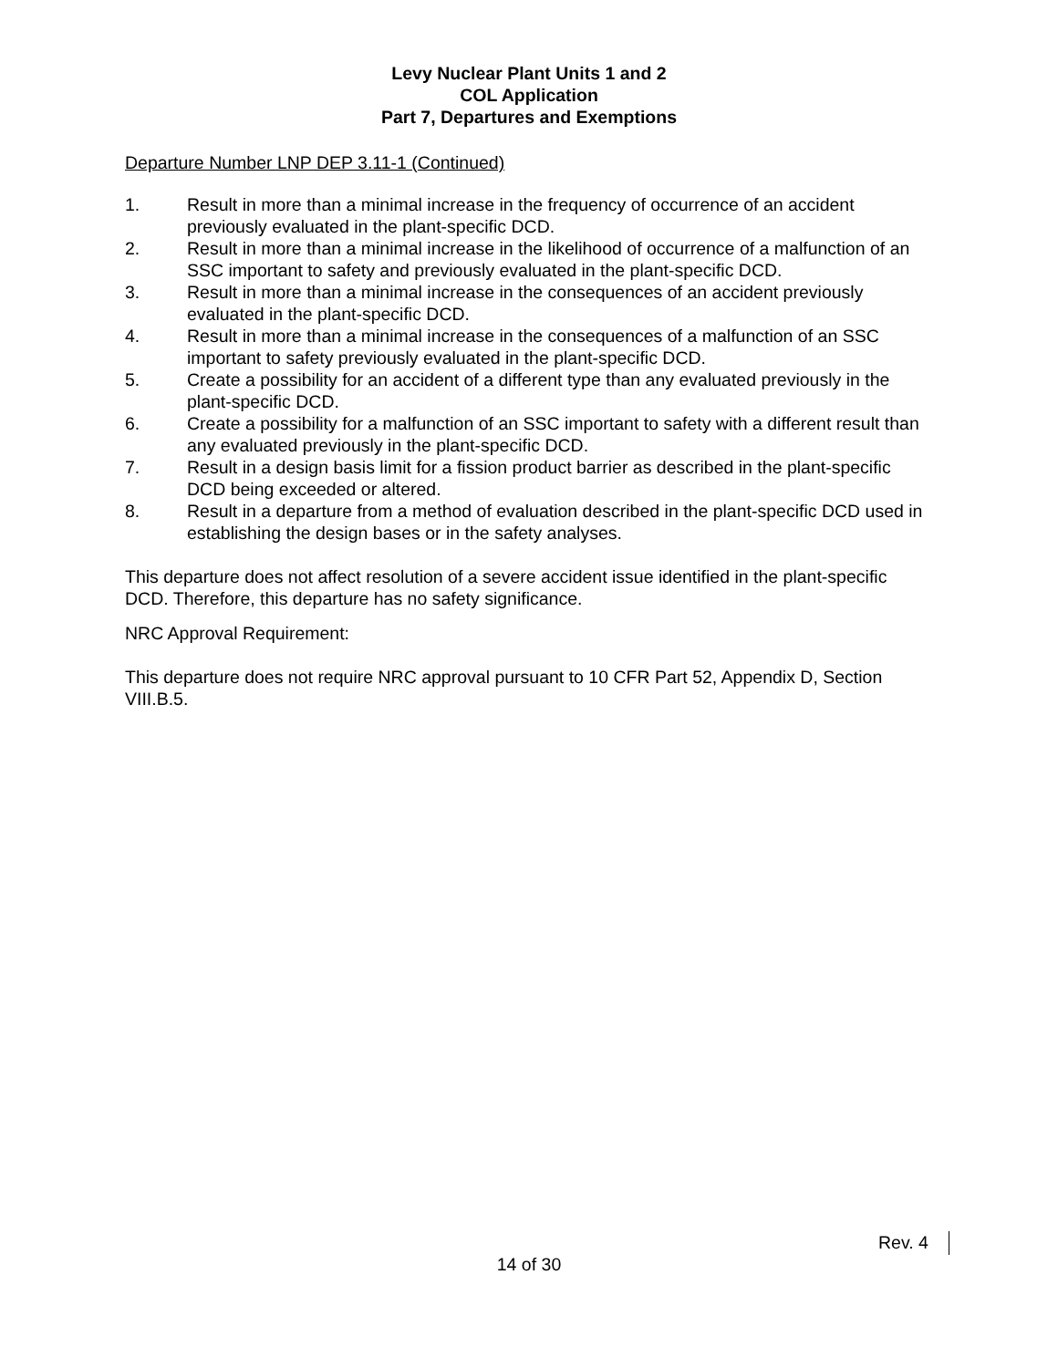Levy Nuclear Plant Units 1 and 2
COL Application
Part 7, Departures and Exemptions
Departure Number LNP DEP 3.11-1 (Continued)
1. Result in more than a minimal increase in the frequency of occurrence of an accident previously evaluated in the plant-specific DCD.
2. Result in more than a minimal increase in the likelihood of occurrence of a malfunction of an SSC important to safety and previously evaluated in the plant-specific DCD.
3. Result in more than a minimal increase in the consequences of an accident previously evaluated in the plant-specific DCD.
4. Result in more than a minimal increase in the consequences of a malfunction of an SSC important to safety previously evaluated in the plant-specific DCD.
5. Create a possibility for an accident of a different type than any evaluated previously in the plant-specific DCD.
6. Create a possibility for a malfunction of an SSC important to safety with a different result than any evaluated previously in the plant-specific DCD.
7. Result in a design basis limit for a fission product barrier as described in the plant-specific DCD being exceeded or altered.
8. Result in a departure from a method of evaluation described in the plant-specific DCD used in establishing the design bases or in the safety analyses.
This departure does not affect resolution of a severe accident issue identified in the plant-specific DCD. Therefore, this departure has no safety significance.
NRC Approval Requirement:
This departure does not require NRC approval pursuant to 10 CFR Part 52, Appendix D, Section VIII.B.5.
Rev. 4
14 of 30